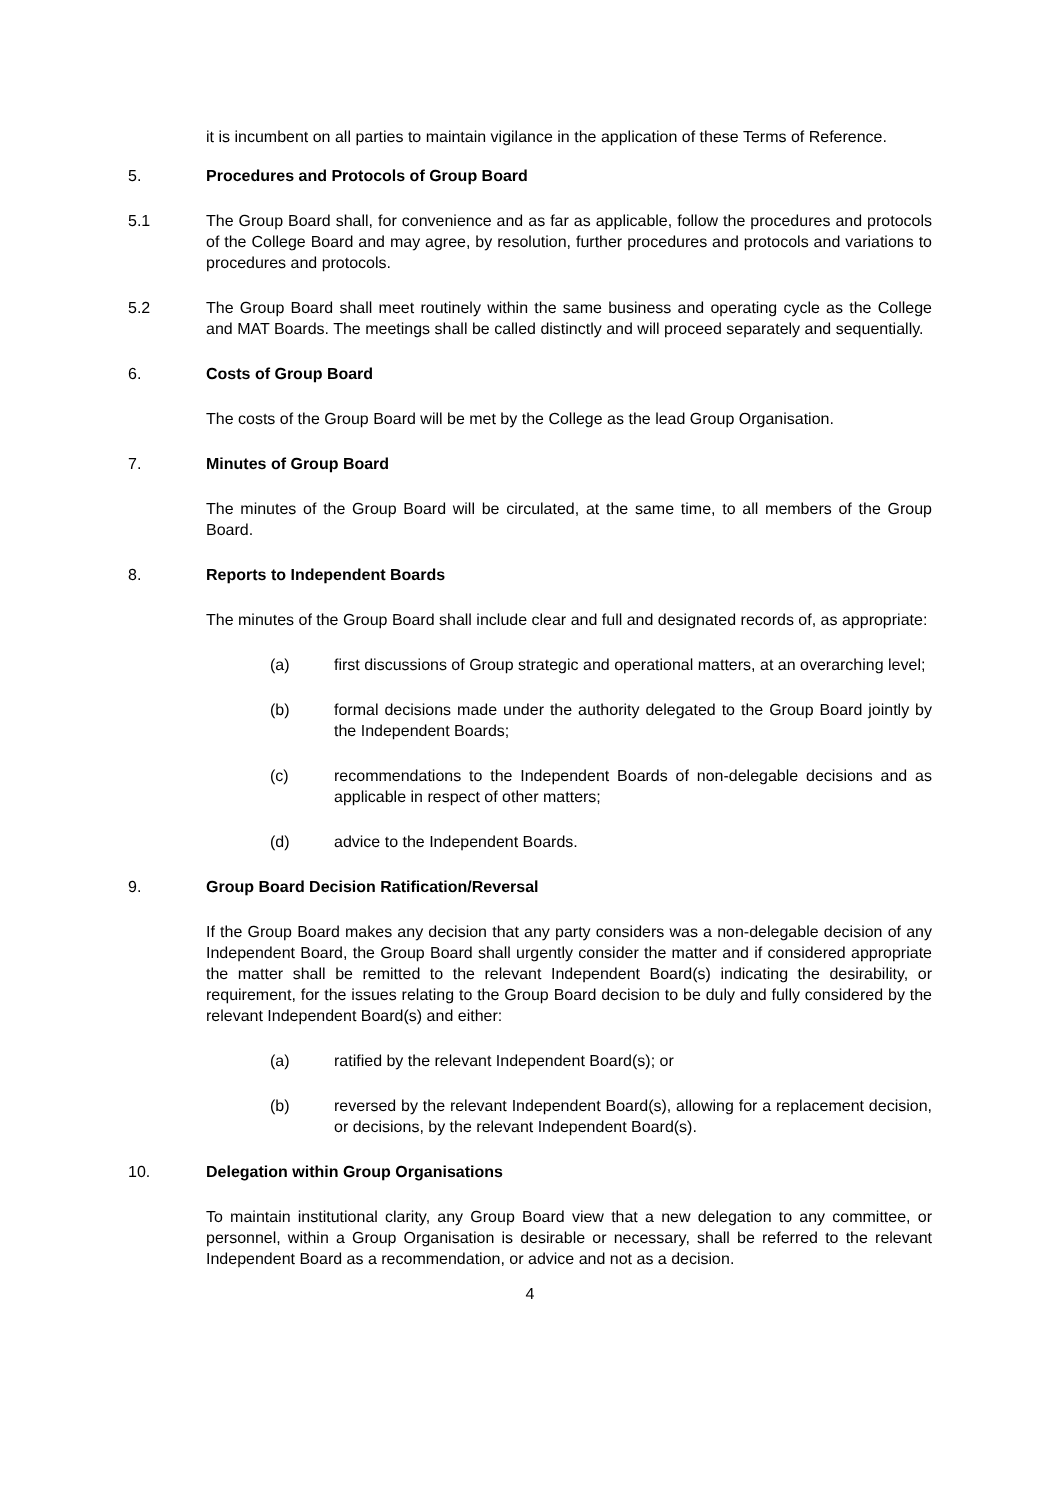it is incumbent on all parties to maintain vigilance in the application of these Terms of Reference.
5. Procedures and Protocols of Group Board
5.1 The Group Board shall, for convenience and as far as applicable, follow the procedures and protocols of the College Board and may agree, by resolution, further procedures and protocols and variations to procedures and protocols.
5.2 The Group Board shall meet routinely within the same business and operating cycle as the College and MAT Boards. The meetings shall be called distinctly and will proceed separately and sequentially.
6. Costs of Group Board
The costs of the Group Board will be met by the College as the lead Group Organisation.
7. Minutes of Group Board
The minutes of the Group Board will be circulated, at the same time, to all members of the Group Board.
8. Reports to Independent Boards
The minutes of the Group Board shall include clear and full and designated records of, as appropriate:
(a) first discussions of Group strategic and operational matters, at an overarching level;
(b) formal decisions made under the authority delegated to the Group Board jointly by the Independent Boards;
(c) recommendations to the Independent Boards of non-delegable decisions and as applicable in respect of other matters;
(d) advice to the Independent Boards.
9. Group Board Decision Ratification/Reversal
If the Group Board makes any decision that any party considers was a non-delegable decision of any Independent Board, the Group Board shall urgently consider the matter and if considered appropriate the matter shall be remitted to the relevant Independent Board(s) indicating the desirability, or requirement, for the issues relating to the Group Board decision to be duly and fully considered by the relevant Independent Board(s) and either:
(a) ratified by the relevant Independent Board(s); or
(b) reversed by the relevant Independent Board(s), allowing for a replacement decision, or decisions, by the relevant Independent Board(s).
10. Delegation within Group Organisations
To maintain institutional clarity, any Group Board view that a new delegation to any committee, or personnel, within a Group Organisation is desirable or necessary, shall be referred to the relevant Independent Board as a recommendation, or advice and not as a decision.
4